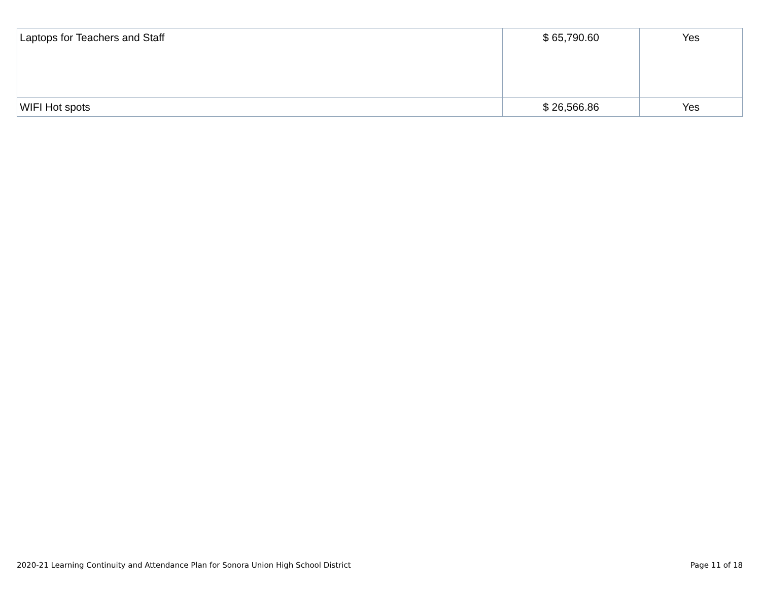| Laptops for Teachers and Staff | $ 65,790.60 | Yes |
| WIFI Hot spots | $ 26,566.86 | Yes |
2020-21 Learning Continuity and Attendance Plan for Sonora Union High School District Page 11 of 18